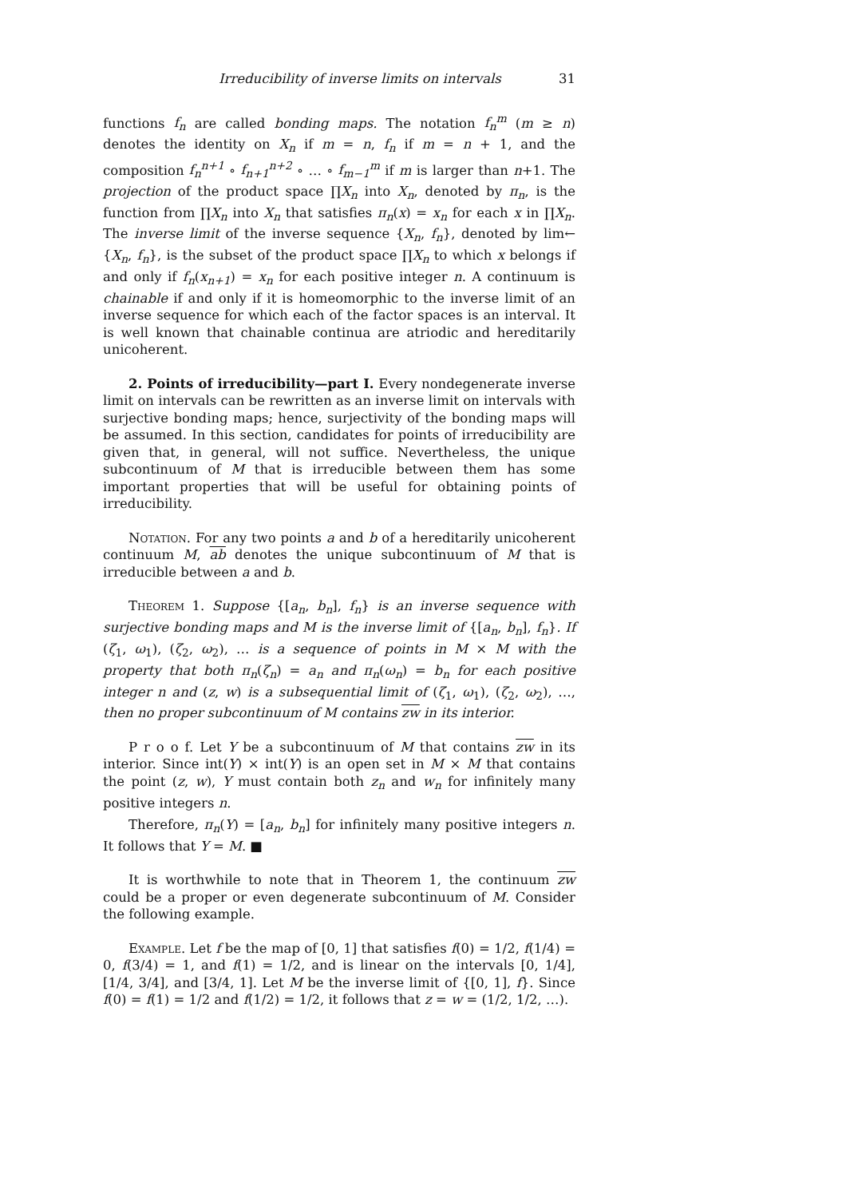Irreducibility of inverse limits on intervals 31
functions f<sub>n</sub> are called bonding maps. The notation f<sub>n</sub><sup>m</sup> (m ≥ n) denotes the identity on X<sub>n</sub> if m = n, f<sub>n</sub> if m = n + 1, and the composition f<sub>n</sub><sup>n+1</sup> ∘ f<sub>n+1</sub><sup>n+2</sup> ∘ … ∘ f<sub>m−1</sub><sup>m</sup> if m is larger than n+1. The projection of the product space ∏X<sub>n</sub> into X<sub>n</sub>, denoted by π<sub>n</sub>, is the function from ∏X<sub>n</sub> into X<sub>n</sub> that satisfies π<sub>n</sub>(x) = x<sub>n</sub> for each x in ∏X<sub>n</sub>. The inverse limit of the inverse sequence {X<sub>n</sub>, f<sub>n</sub>}, denoted by lim← {X<sub>n</sub>, f<sub>n</sub>}, is the subset of the product space ∏X<sub>n</sub> to which x belongs if and only if f<sub>n</sub>(x<sub>n+1</sub>) = x<sub>n</sub> for each positive integer n. A continuum is chainable if and only if it is homeomorphic to the inverse limit of an inverse sequence for which each of the factor spaces is an interval. It is well known that chainable continua are atriodic and hereditarily unicoherent.
2. Points of irreducibility—part I. Every nondegenerate inverse limit on intervals can be rewritten as an inverse limit on intervals with surjective bonding maps; hence, surjectivity of the bonding maps will be assumed. In this section, candidates for points of irreducibility are given that, in general, will not suffice. Nevertheless, the unique subcontinuum of M that is irreducible between them has some important properties that will be useful for obtaining points of irreducibility.
Notation. For any two points a and b of a hereditarily unicoherent continuum M, ab denotes the unique subcontinuum of M that is irreducible between a and b.
Theorem 1. Suppose {[a<sub>n</sub>, b<sub>n</sub>], f<sub>n</sub>} is an inverse sequence with surjective bonding maps and M is the inverse limit of {[a<sub>n</sub>, b<sub>n</sub>], f<sub>n</sub>}. If (ζ<sub>1</sub>, ω<sub>1</sub>), (ζ<sub>2</sub>, ω<sub>2</sub>), … is a sequence of points in M × M with the property that both π<sub>n</sub>(ζ<sub>n</sub>) = a<sub>n</sub> and π<sub>n</sub>(ω<sub>n</sub>) = b<sub>n</sub> for each positive integer n and (z, w) is a subsequential limit of (ζ<sub>1</sub>, ω<sub>1</sub>), (ζ<sub>2</sub>, ω<sub>2</sub>), …, then no proper subcontinuum of M contains zw in its interior.
P r o o f. Let Y be a subcontinuum of M that contains zw in its interior. Since int(Y) × int(Y) is an open set in M × M that contains the point (z, w), Y must contain both z<sub>n</sub> and w<sub>n</sub> for infinitely many positive integers n.
Therefore, π<sub>n</sub>(Y) = [a<sub>n</sub>, b<sub>n</sub>] for infinitely many positive integers n. It follows that Y = M. ■
It is worthwhile to note that in Theorem 1, the continuum zw could be a proper or even degenerate subcontinuum of M. Consider the following example.
Example. Let f be the map of [0, 1] that satisfies f(0) = 1/2, f(1/4) = 0, f(3/4) = 1, and f(1) = 1/2, and is linear on the intervals [0, 1/4], [1/4, 3/4], and [3/4, 1]. Let M be the inverse limit of {[0, 1], f}. Since f(0) = f(1) = 1/2 and f(1/2) = 1/2, it follows that z = w = (1/2, 1/2, …).